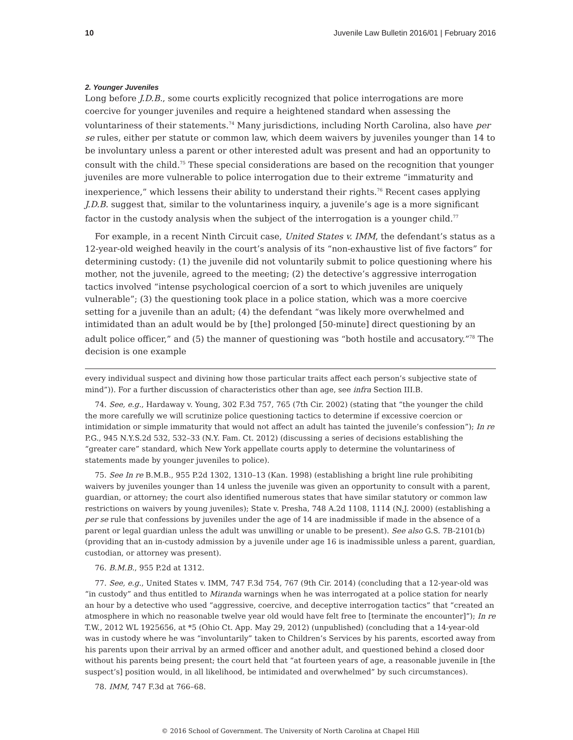10 Juvenile Law Bulletin 2016/01 | February 2016
2. Younger Juveniles
Long before J.D.B., some courts explicitly recognized that police interrogations are more coercive for younger juveniles and require a heightened standard when assessing the voluntariness of their statements.<sup>74</sup> Many jurisdictions, including North Carolina, also have per se rules, either per statute or common law, which deem waivers by juveniles younger than 14 to be involuntary unless a parent or other interested adult was present and had an opportunity to consult with the child.<sup>75</sup> These special considerations are based on the recognition that younger juveniles are more vulnerable to police interrogation due to their extreme “immaturity and inexperience,” which lessens their ability to understand their rights.<sup>76</sup> Recent cases applying J.D.B. suggest that, similar to the voluntariness inquiry, a juvenile’s age is a more significant factor in the custody analysis when the subject of the interrogation is a younger child.<sup>77</sup>
For example, in a recent Ninth Circuit case, United States v. IMM, the defendant’s status as a 12-year-old weighed heavily in the court’s analysis of its “non-exhaustive list of five factors” for determining custody: (1) the juvenile did not voluntarily submit to police questioning where his mother, not the juvenile, agreed to the meeting; (2) the detective’s aggressive interrogation tactics involved “intense psychological coercion of a sort to which juveniles are uniquely vulnerable”; (3) the questioning took place in a police station, which was a more coercive setting for a juvenile than an adult; (4) the defendant “was likely more overwhelmed and intimidated than an adult would be by [the] prolonged [50-minute] direct questioning by an adult police officer,” and (5) the manner of questioning was “both hostile and accusatory.”<sup>78</sup> The decision is one example
every individual suspect and divining how those particular traits affect each person’s subjective state of mind”)). For a further discussion of characteristics other than age, see infra Section III.B.
74. See, e.g., Hardaway v. Young, 302 F.3d 757, 765 (7th Cir. 2002) (stating that “the younger the child the more carefully we will scrutinize police questioning tactics to determine if excessive coercion or intimidation or simple immaturity that would not affect an adult has tainted the juvenile’s confession”); In re P.G., 945 N.Y.S.2d 532, 532–33 (N.Y. Fam. Ct. 2012) (discussing a series of decisions establishing the “greater care” standard, which New York appellate courts apply to determine the voluntariness of statements made by younger juveniles to police).
75. See In re B.M.B., 955 P.2d 1302, 1310–13 (Kan. 1998) (establishing a bright line rule prohibiting waivers by juveniles younger than 14 unless the juvenile was given an opportunity to consult with a parent, guardian, or attorney; the court also identified numerous states that have similar statutory or common law restrictions on waivers by young juveniles); State v. Presha, 748 A.2d 1108, 1114 (N.J. 2000) (establishing a per se rule that confessions by juveniles under the age of 14 are inadmissible if made in the absence of a parent or legal guardian unless the adult was unwilling or unable to be present). See also G.S. 7B-2101(b) (providing that an in-custody admission by a juvenile under age 16 is inadmissible unless a parent, guardian, custodian, or attorney was present).
76. B.M.B., 955 P.2d at 1312.
77. See, e.g., United States v. IMM, 747 F.3d 754, 767 (9th Cir. 2014) (concluding that a 12-year-old was “in custody” and thus entitled to Miranda warnings when he was interrogated at a police station for nearly an hour by a detective who used “aggressive, coercive, and deceptive interrogation tactics” that “created an atmosphere in which no reasonable twelve year old would have felt free to [terminate the encounter]”); In re T.W., 2012 WL 1925656, at *5 (Ohio Ct. App. May 29, 2012) (unpublished) (concluding that a 14-year-old was in custody where he was “involuntarily” taken to Children’s Services by his parents, escorted away from his parents upon their arrival by an armed officer and another adult, and questioned behind a closed door without his parents being present; the court held that “at fourteen years of age, a reasonable juvenile in [the suspect’s] position would, in all likelihood, be intimidated and overwhelmed” by such circumstances).
78. IMM, 747 F.3d at 766–68.
© 2016 School of Government. The University of North Carolina at Chapel Hill